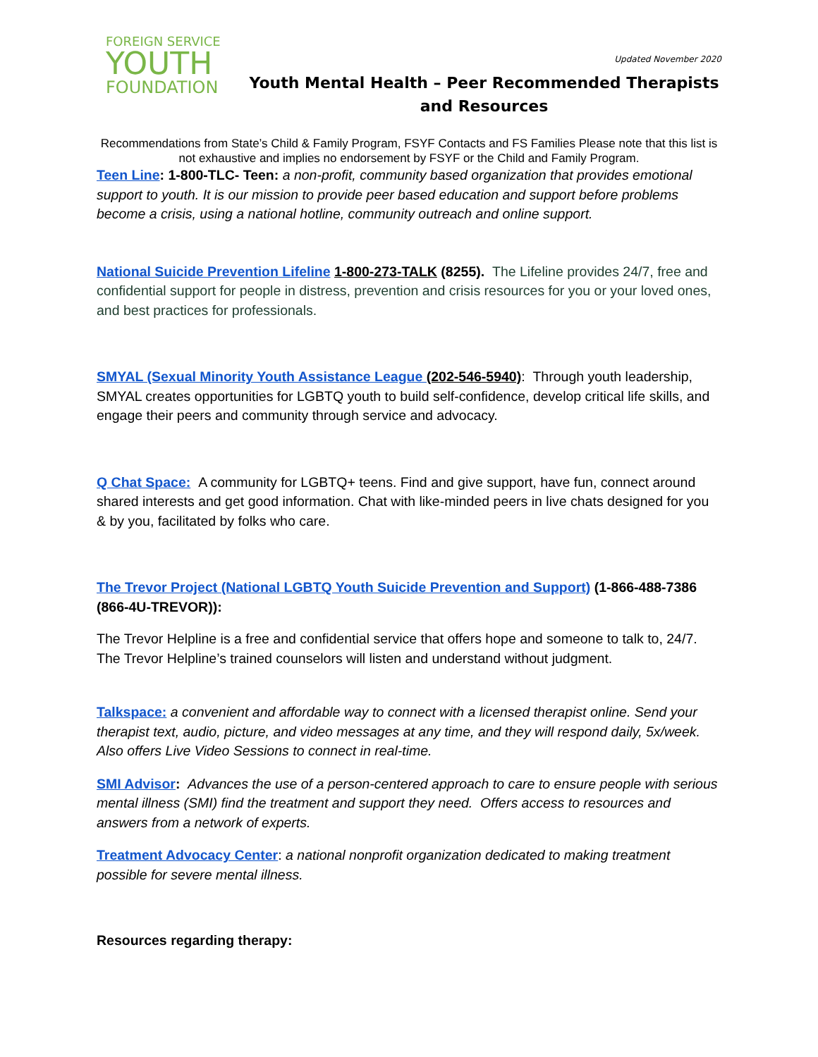FOREIGN SERVICE
YOUTH
FOUNDATION
Updated November 2020
Youth Mental Health – Peer Recommended Therapists and Resources
Recommendations from State’s Child & Family Program, FSYF Contacts and FS Families Please note that this list is not exhaustive and implies no endorsement by FSYF or the Child and Family Program.
Teen Line: 1-800-TLC- Teen: a non-profit, community based organization that provides emotional support to youth. It is our mission to provide peer based education and support before problems become a crisis, using a national hotline, community outreach and online support.
National Suicide Prevention Lifeline 1-800-273-TALK (8255). The Lifeline provides 24/7, free and confidential support for people in distress, prevention and crisis resources for you or your loved ones, and best practices for professionals.
SMYAL (Sexual Minority Youth Assistance League (202-546-5940): Through youth leadership, SMYAL creates opportunities for LGBTQ youth to build self-confidence, develop critical life skills, and engage their peers and community through service and advocacy.
Q Chat Space: A community for LGBTQ+ teens. Find and give support, have fun, connect around shared interests and get good information. Chat with like-minded peers in live chats designed for you & by you, facilitated by folks who care.
The Trevor Project (National LGBTQ Youth Suicide Prevention and Support) (1-866-488-7386 (866-4U-TREVOR)):
The Trevor Helpline is a free and confidential service that offers hope and someone to talk to, 24/7. The Trevor Helpline’s trained counselors will listen and understand without judgment.
Talkspace: a convenient and affordable way to connect with a licensed therapist online. Send your therapist text, audio, picture, and video messages at any time, and they will respond daily, 5x/week. Also offers Live Video Sessions to connect in real-time.
SMI Advisor: Advances the use of a person-centered approach to care to ensure people with serious mental illness (SMI) find the treatment and support they need. Offers access to resources and answers from a network of experts.
Treatment Advocacy Center: a national nonprofit organization dedicated to making treatment possible for severe mental illness.
Resources regarding therapy: